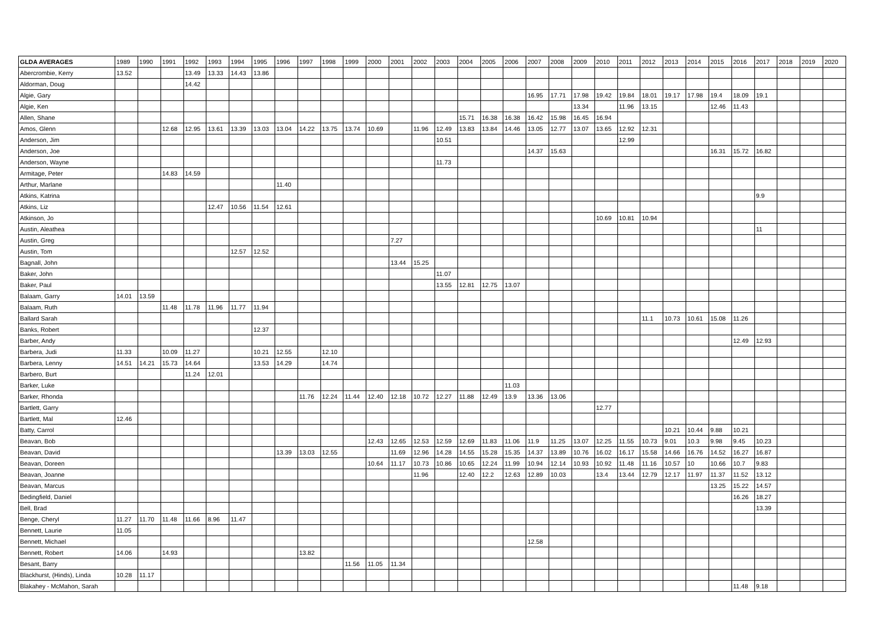| GLDA AVERAGES | 1989 | 1990 | 1991 | 1992 | 1993 | 1994 | 1995 | 1996 | 1997 | 1998 | 1999 | 2000 | 2001 | 2002 | 2003 | 2004 | 2005 | 2006 | 2007 | 2008 | 2009 | 2010 | 2011 | 2012 | 2013 | 2014 | 2015 | 2016 | 2017 | 2018 | 2019 | 2020 |
| --- | --- | --- | --- | --- | --- | --- | --- | --- | --- | --- | --- | --- | --- | --- | --- | --- | --- | --- | --- | --- | --- | --- | --- | --- | --- | --- | --- | --- | --- | --- | --- | --- |
| Abercrombie, Kerry | 13.52 | | | 13.49 | 13.33 | 14.43 | 13.86 | | | | | | | | | | | | | | | | | | | | | | | | | |
| Aldorman, Doug | | | | 14.42 | | | | | | | | | | | | | | | | | | | | | | | | | | | | |
| Algie, Gary | | | | | | | | | | | | | | | | | | | 16.95 | 17.71 | 17.98 | 19.42 | 19.84 | 18.01 | 19.17 | 17.98 | 19.4 | 18.09 | 19.1 | | | |
| Algie, Ken | | | | | | | | | | | | | | | | | | | | | 13.34 | | 11.96 | 13.15 | | | 12.46 | 11.43 | | | | |
| Allen, Shane | | | | | | | | | | | | | | | | 15.71 | 16.38 | 16.38 | 16.42 | 15.98 | 16.45 | 16.94 | | | | | | | | | | |
| Amos, Glenn | | | 12.68 | 12.95 | 13.61 | 13.39 | 13.03 | 13.04 | 14.22 | 13.75 | 13.74 | 10.69 | | 11.96 | 12.49 | 13.83 | 13.84 | 14.46 | 13.05 | 12.77 | 13.07 | 13.65 | 12.92 | 12.31 | | | | | | | | |
| Anderson, Jim | | | | | | | | | | | | | | | 10.51 | | | | | | | | 12.99 | | | | | | | | | |
| Anderson, Joe | | | | | | | | | | | | | | | | | | | 14.37 | 15.63 | | | | | | | 16.31 | 15.72 | 16.82 | | | |
| Anderson, Wayne | | | | | | | | | | | | | | | 11.73 | | | | | | | | | | | | | | | | | |
| Armitage, Peter | | | 14.83 | 14.59 | | | | | | | | | | | | | | | | | | | | | | | | | | | | |
| Arthur, Marlane | | | | | | | | 11.40 | | | | | | | | | | | | | | | | | | | | | | | | |
| Atkins, Katrina | | | | | | | | | | | | | | | | | | | | | | | | | | | | | 9.9 | | | |
| Atkins, Liz | | | | | 12.47 | 10.56 | 11.54 | 12.61 | | | | | | | | | | | | | | | | | | | | | | | | |
| Atkinson, Jo | | | | | | | | | | | | | | | | | | | | | | 10.69 | 10.81 | 10.94 | | | | | | | | |
| Austin, Aleathea | | | | | | | | | | | | | | | | | | | | | | | | | | | | | 11 | | | |
| Austin, Greg | | | | | | | | | | | | | 7.27 | | | | | | | | | | | | | | | | | | | |
| Austin, Tom | | | | | | 12.57 | 12.52 | | | | | | | | | | | | | | | | | | | | | | | | | |
| Bagnall, John | | | | | | | | | | | | | 13.44 | 15.25 | | | | | | | | | | | | | | | | | | |
| Baker, John | | | | | | | | | | | | | | | 11.07 | | | | | | | | | | | | | | | | | |
| Baker, Paul | | | | | | | | | | | | | | | 13.55 | 12.81 | 12.75 | 13.07 | | | | | | | | | | | | | | |
| Balaam, Garry | 14.01 | 13.59 | | | | | | | | | | | | | | | | | | | | | | | | | | | | | | |
| Balaam, Ruth | | | 11.48 | 11.78 | 11.96 | 11.77 | 11.94 | | | | | | | | | | | | | | | | | | | | | | | | | |
| Ballard Sarah | | | | | | | | | | | | | | | | | | | | | | | | 11.1 | 10.73 | 10.61 | 15.08 | 11.26 | | | | |
| Banks, Robert | | | | | | | 12.37 | | | | | | | | | | | | | | | | | | | | | | | | | |
| Barber, Andy | | | | | | | | | | | | | | | | | | | | | | | | | | | | 12.49 | 12.93 | | | |
| Barbera, Judi | 11.33 | | 10.09 | 11.27 | | | 10.21 | 12.55 | | 12.10 | | | | | | | | | | | | | | | | | | | | | | |
| Barbera, Lenny | 14.51 | 14.21 | 15.73 | 14.64 | | | 13.53 | 14.29 | | 14.74 | | | | | | | | | | | | | | | | | | | | | | |
| Barbero, Burt | | | | 11.24 | 12.01 | | | | | | | | | | | | | | | | | | | | | | | | | | | |
| Barker, Luke | | | | | | | | | | | | | | | | | | 11.03 | | | | | | | | | | | | | | |
| Barker, Rhonda | | | | | | | | | 11.76 | 12.24 | 11.44 | 12.40 | 12.18 | 10.72 | 12.27 | 11.88 | 12.49 | 13.9 | 13.36 | 13.06 | | | | | | | | | | | | |
| Bartlett, Garry | | | | | | | | | | | | | | | | | | | | | | 12.77 | | | | | | | | | | |
| Bartlett, Mal | 12.46 | | | | | | | | | | | | | | | | | | | | | | | | | | | | | | | |
| Batty, Carrol | | | | | | | | | | | | | | | | | | | | | | | | | 10.21 | 10.44 | 9.88 | 10.21 | | | | |
| Beavan, Bob | | | | | | | | | | | | 12.43 | 12.65 | 12.53 | 12.59 | 12.69 | 11.83 | 11.06 | 11.9 | 11.25 | 13.07 | 12.25 | 11.55 | 10.73 | 9.01 | 10.3 | 9.98 | 9.45 | 10.23 | | | |
| Beavan, David | | | | | | | | 13.39 | 13.03 | 12.55 | | | 11.69 | 12.96 | 14.28 | 14.55 | 15.28 | 15.35 | 14.37 | 13.89 | 10.76 | 16.02 | 16.17 | 15.58 | 14.66 | 16.76 | 14.52 | 16.27 | 16.87 | | | |
| Beavan, Doreen | | | | | | | | | | | | 10.64 | 11.17 | 10.73 | 10.86 | 10.65 | 12.24 | 11.99 | 10.94 | 12.14 | 10.93 | 10.92 | 11.48 | 11.16 | 10.57 | 10 | 10.66 | 10.7 | 9.83 | | | |
| Beavan, Joanne | | | | | | | | | | | | | | 11.96 | | 12.40 | 12.2 | 12.63 | 12.89 | 10.03 | | 13.4 | 13.44 | 12.79 | 12.17 | 11.97 | 11.37 | 11.52 | 13.12 | | | |
| Beavan, Marcus | | | | | | | | | | | | | | | | | | | | | | | | | | | 13.25 | 15.22 | 14.57 | | | |
| Bedingfield, Daniel | | | | | | | | | | | | | | | | | | | | | | | | | | | | 16.26 | 18.27 | | | |
| Bell, Brad | | | | | | | | | | | | | | | | | | | | | | | | | | | | | 13.39 | | | |
| Benge, Cheryl | 11.27 | 11.70 | 11.48 | 11.66 | 8.96 | 11.47 | | | | | | | | | | | | | | | | | | | | | | | | | | |
| Bennett, Laurie | 11.05 | | | | | | | | | | | | | | | | | | | | | | | | | | | | | | | |
| Bennett, Michael | | | | | | | | | | | | | | | | | | | 12.58 | | | | | | | | | | | | | |
| Bennett, Robert | 14.06 | | 14.93 | | | | | | 13.82 | | | | | | | | | | | | | | | | | | | | | | | |
| Besant, Barry | | | | | | | | | | | 11.56 | 11.05 | 11.34 | | | | | | | | | | | | | | | | | | | |
| Blackhurst, (Hinds), Linda | 10.28 | 11.17 | | | | | | | | | | | | | | | | | | | | | | | | | | | | | | |
| Blakahey - McMahon, Sarah | | | | | | | | | | | | | | | | | | | | | | | | | | | | 11.48 | 9.18 | | | |